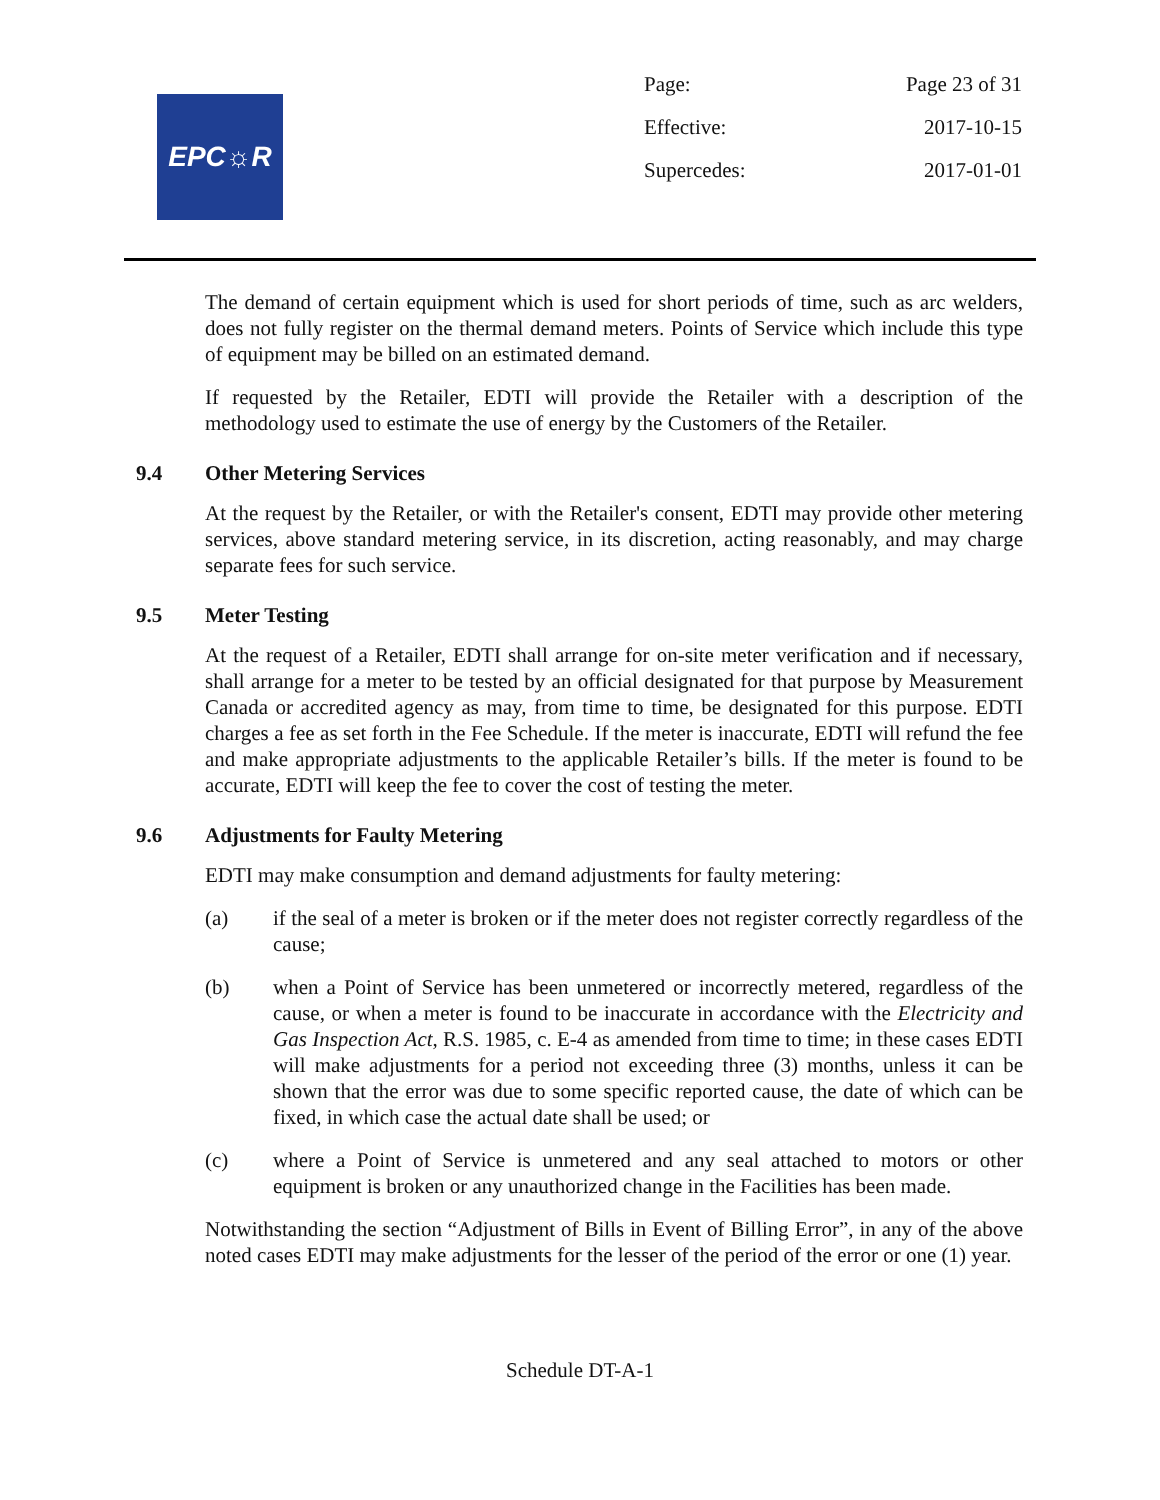EPC☼R
Page: Page 23 of 31
Effective: 2017-10-15
Supercedes: 2017-01-01
The demand of certain equipment which is used for short periods of time, such as arc welders, does not fully register on the thermal demand meters. Points of Service which include this type of equipment may be billed on an estimated demand.
If requested by the Retailer, EDTI will provide the Retailer with a description of the methodology used to estimate the use of energy by the Customers of the Retailer.
9.4 Other Metering Services
At the request by the Retailer, or with the Retailer's consent, EDTI may provide other metering services, above standard metering service, in its discretion, acting reasonably, and may charge separate fees for such service.
9.5 Meter Testing
At the request of a Retailer, EDTI shall arrange for on-site meter verification and if necessary, shall arrange for a meter to be tested by an official designated for that purpose by Measurement Canada or accredited agency as may, from time to time, be designated for this purpose. EDTI charges a fee as set forth in the Fee Schedule. If the meter is inaccurate, EDTI will refund the fee and make appropriate adjustments to the applicable Retailer’s bills. If the meter is found to be accurate, EDTI will keep the fee to cover the cost of testing the meter.
9.6 Adjustments for Faulty Metering
EDTI may make consumption and demand adjustments for faulty metering:
(a) if the seal of a meter is broken or if the meter does not register correctly regardless of the cause;
(b) when a Point of Service has been unmetered or incorrectly metered, regardless of the cause, or when a meter is found to be inaccurate in accordance with the Electricity and Gas Inspection Act, R.S. 1985, c. E-4 as amended from time to time; in these cases EDTI will make adjustments for a period not exceeding three (3) months, unless it can be shown that the error was due to some specific reported cause, the date of which can be fixed, in which case the actual date shall be used; or
(c) where a Point of Service is unmetered and any seal attached to motors or other equipment is broken or any unauthorized change in the Facilities has been made.
Notwithstanding the section “Adjustment of Bills in Event of Billing Error”, in any of the above noted cases EDTI may make adjustments for the lesser of the period of the error or one (1) year.
Schedule DT-A-1